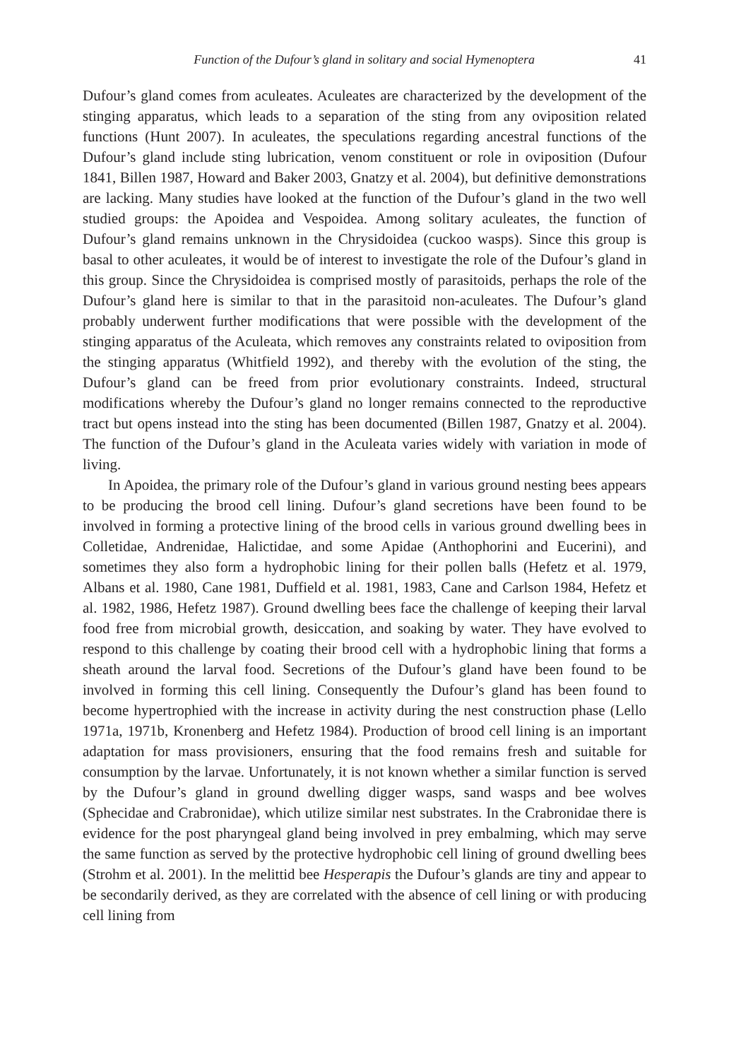Function of the Dufour’s gland in solitary and social Hymenoptera 41
Dufour’s gland comes from aculeates. Aculeates are characterized by the development of the stinging apparatus, which leads to a separation of the sting from any oviposition related functions (Hunt 2007). In aculeates, the speculations regarding ancestral functions of the Dufour’s gland include sting lubrication, venom constituent or role in oviposition (Dufour 1841, Billen 1987, Howard and Baker 2003, Gnatzy et al. 2004), but definitive demonstrations are lacking. Many studies have looked at the function of the Dufour’s gland in the two well studied groups: the Apoidea and Vespoidea. Among solitary aculeates, the function of Dufour’s gland remains unknown in the Chrysidoidea (cuckoo wasps). Since this group is basal to other aculeates, it would be of interest to investigate the role of the Dufour’s gland in this group. Since the Chrysidoidea is comprised mostly of parasitoids, perhaps the role of the Dufour’s gland here is similar to that in the parasitoid non-aculeates. The Dufour’s gland probably underwent further modifications that were possible with the development of the stinging apparatus of the Aculeata, which removes any constraints related to oviposition from the stinging apparatus (Whitfield 1992), and thereby with the evolution of the sting, the Dufour’s gland can be freed from prior evolutionary constraints. Indeed, structural modifications whereby the Dufour’s gland no longer remains connected to the reproductive tract but opens instead into the sting has been documented (Billen 1987, Gnatzy et al. 2004). The function of the Dufour’s gland in the Aculeata varies widely with variation in mode of living.
In Apoidea, the primary role of the Dufour’s gland in various ground nesting bees appears to be producing the brood cell lining. Dufour’s gland secretions have been found to be involved in forming a protective lining of the brood cells in various ground dwelling bees in Colletidae, Andrenidae, Halictidae, and some Apidae (Anthophorini and Eucerini), and sometimes they also form a hydrophobic lining for their pollen balls (Hefetz et al. 1979, Albans et al. 1980, Cane 1981, Duffield et al. 1981, 1983, Cane and Carlson 1984, Hefetz et al. 1982, 1986, Hefetz 1987). Ground dwelling bees face the challenge of keeping their larval food free from microbial growth, desiccation, and soaking by water. They have evolved to respond to this challenge by coating their brood cell with a hydrophobic lining that forms a sheath around the larval food. Secretions of the Dufour’s gland have been found to be involved in forming this cell lining. Consequently the Dufour’s gland has been found to become hypertrophied with the increase in activity during the nest construction phase (Lello 1971a, 1971b, Kronenberg and Hefetz 1984). Production of brood cell lining is an important adaptation for mass provisioners, ensuring that the food remains fresh and suitable for consumption by the larvae. Unfortunately, it is not known whether a similar function is served by the Dufour’s gland in ground dwelling digger wasps, sand wasps and bee wolves (Sphecidae and Crabronidae), which utilize similar nest substrates. In the Crabronidae there is evidence for the post pharyngeal gland being involved in prey embalming, which may serve the same function as served by the protective hydrophobic cell lining of ground dwelling bees (Strohm et al. 2001). In the melittid bee Hesperapis the Dufour’s glands are tiny and appear to be secondarily derived, as they are correlated with the absence of cell lining or with producing cell lining from